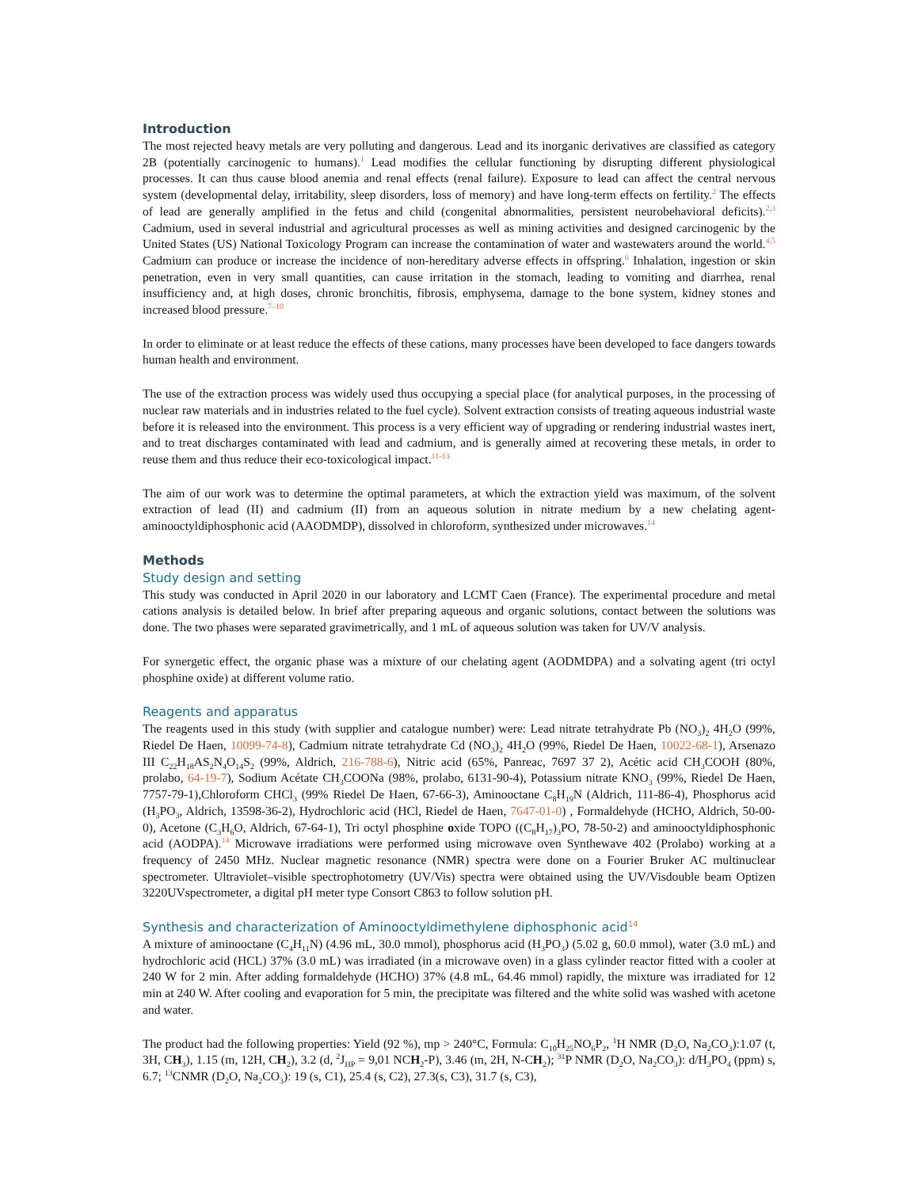Introduction
The most rejected heavy metals are very polluting and dangerous. Lead and its inorganic derivatives are classified as category 2B (potentially carcinogenic to humans).<sup>1</sup> Lead modifies the cellular functioning by disrupting different physiological processes. It can thus cause blood anemia and renal effects (renal failure). Exposure to lead can affect the central nervous system (developmental delay, irritability, sleep disorders, loss of memory) and have long-term effects on fertility.<sup>2</sup> The effects of lead are generally amplified in the fetus and child (congenital abnormalities, persistent neurobehavioral deficits).<sup>2,3</sup> Cadmium, used in several industrial and agricultural processes as well as mining activities and designed carcinogenic by the United States (US) National Toxicology Program can increase the contamination of water and wastewaters around the world.<sup>4,5</sup> Cadmium can produce or increase the incidence of non-hereditary adverse effects in offspring.<sup>6</sup> Inhalation, ingestion or skin penetration, even in very small quantities, can cause irritation in the stomach, leading to vomiting and diarrhea, renal insufficiency and, at high doses, chronic bronchitis, fibrosis, emphysema, damage to the bone system, kidney stones and increased blood pressure.<sup>7–10</sup>
In order to eliminate or at least reduce the effects of these cations, many processes have been developed to face dangers towards human health and environment.
The use of the extraction process was widely used thus occupying a special place (for analytical purposes, in the processing of nuclear raw materials and in industries related to the fuel cycle). Solvent extraction consists of treating aqueous industrial waste before it is released into the environment. This process is a very efficient way of upgrading or rendering industrial wastes inert, and to treat discharges contaminated with lead and cadmium, and is generally aimed at recovering these metals, in order to reuse them and thus reduce their eco-toxicological impact.<sup>11-13</sup>
The aim of our work was to determine the optimal parameters, at which the extraction yield was maximum, of the solvent extraction of lead (II) and cadmium (II) from an aqueous solution in nitrate medium by a new chelating agent-aminooctyldiphosphonic acid (AAODMDP), dissolved in chloroform, synthesized under microwaves.<sup>14</sup>
Methods
Study design and setting
This study was conducted in April 2020 in our laboratory and LCMT Caen (France). The experimental procedure and metal cations analysis is detailed below. In brief after preparing aqueous and organic solutions, contact between the solutions was done. The two phases were separated gravimetrically, and 1 mL of aqueous solution was taken for UV/V analysis.
For synergetic effect, the organic phase was a mixture of our chelating agent (AODMDPA) and a solvating agent (tri octyl phosphine oxide) at different volume ratio.
Reagents and apparatus
The reagents used in this study (with supplier and catalogue number) were: Lead nitrate tetrahydrate Pb (NO<sub>3</sub>)<sub>2</sub> 4H<sub>2</sub>O (99%, Riedel De Haen, 10099-74-8), Cadmium nitrate tetrahydrate Cd (NO<sub>3</sub>)<sub>2</sub> 4H<sub>2</sub>O (99%, Riedel De Haen, 10022-68-1), Arsenazo III C<sub>22</sub>H<sub>18</sub>AS<sub>2</sub>N<sub>4</sub>O<sub>14</sub>S<sub>2</sub> (99%, Aldrich, 216-788-6), Nitric acid (65%, Panreac, 7697 37 2), Acétic acid CH<sub>3</sub>COOH (80%, prolabo, 64-19-7), Sodium Acétate CH<sub>3</sub>COONa (98%, prolabo, 6131-90-4), Potassium nitrate KNO<sub>3</sub> (99%, Riedel De Haen, 7757-79-1),Chloroform CHCl<sub>3</sub> (99% Riedel De Haen, 67-66-3), Aminooctane C<sub>8</sub>H<sub>19</sub>N (Aldrich, 111-86-4), Phosphorus acid (H<sub>3</sub>PO<sub>3</sub>, Aldrich, 13598-36-2), Hydrochloric acid (HCl, Riedel de Haen, 7647-01-0) , Formaldehyde (HCHO, Aldrich, 50-00-0), Acetone (C<sub>3</sub>H<sub>6</sub>O, Aldrich, 67-64-1), Tri octyl phosphine oxide TOPO ((C<sub>8</sub>H<sub>17</sub>)<sub>3</sub>PO, 78-50-2) and aminooctyldiphosphonic acid (AODPA).<sup>14</sup> Microwave irradiations were performed using microwave oven Synthewave 402 (Prolabo) working at a frequency of 2450 MHz. Nuclear magnetic resonance (NMR) spectra were done on a Fourier Bruker AC multinuclear spectrometer. Ultraviolet–visible spectrophotometry (UV/Vis) spectra were obtained using the UV/Visdouble beam Optizen 3220UVspectrometer, a digital pH meter type Consort C863 to follow solution pH.
Synthesis and characterization of Aminooctyldimethylene diphosphonic acid<sup>14</sup>
A mixture of aminooctane (C<sub>4</sub>H<sub>11</sub>N) (4.96 mL, 30.0 mmol), phosphorus acid (H<sub>3</sub>PO<sub>3</sub>) (5.02 g, 60.0 mmol), water (3.0 mL) and hydrochloric acid (HCL) 37% (3.0 mL) was irradiated (in a microwave oven) in a glass cylinder reactor fitted with a cooler at 240 W for 2 min. After adding formaldehyde (HCHO) 37% (4.8 mL, 64.46 mmol) rapidly, the mixture was irradiated for 12 min at 240 W. After cooling and evaporation for 5 min, the precipitate was filtered and the white solid was washed with acetone and water.
The product had the following properties: Yield (92 %), mp > 240°C, Formula: C<sub>10</sub>H<sub>25</sub>NO<sub>6</sub>P<sub>2</sub>, <sup>1</sup>H NMR (D<sub>2</sub>O, Na<sub>2</sub>CO<sub>3</sub>):1.07 (t, 3H, CH<sub>3</sub>), 1.15 (m, 12H, CH<sub>2</sub>), 3.2 (d, <sup>2</sup>J<sub>HP</sub> = 9,01 NCH<sub>2</sub>-P), 3.46 (m, 2H, N-CH<sub>2</sub>); <sup>31</sup>P NMR (D<sub>2</sub>O, Na<sub>2</sub>CO<sub>3</sub>): d/H<sub>3</sub>PO<sub>4</sub> (ppm) s, 6.7; <sup>13</sup>CNMR (D<sub>2</sub>O, Na<sub>2</sub>CO<sub>3</sub>): 19 (s, C1), 25.4 (s, C2), 27.3(s, C3), 31.7 (s, C3),